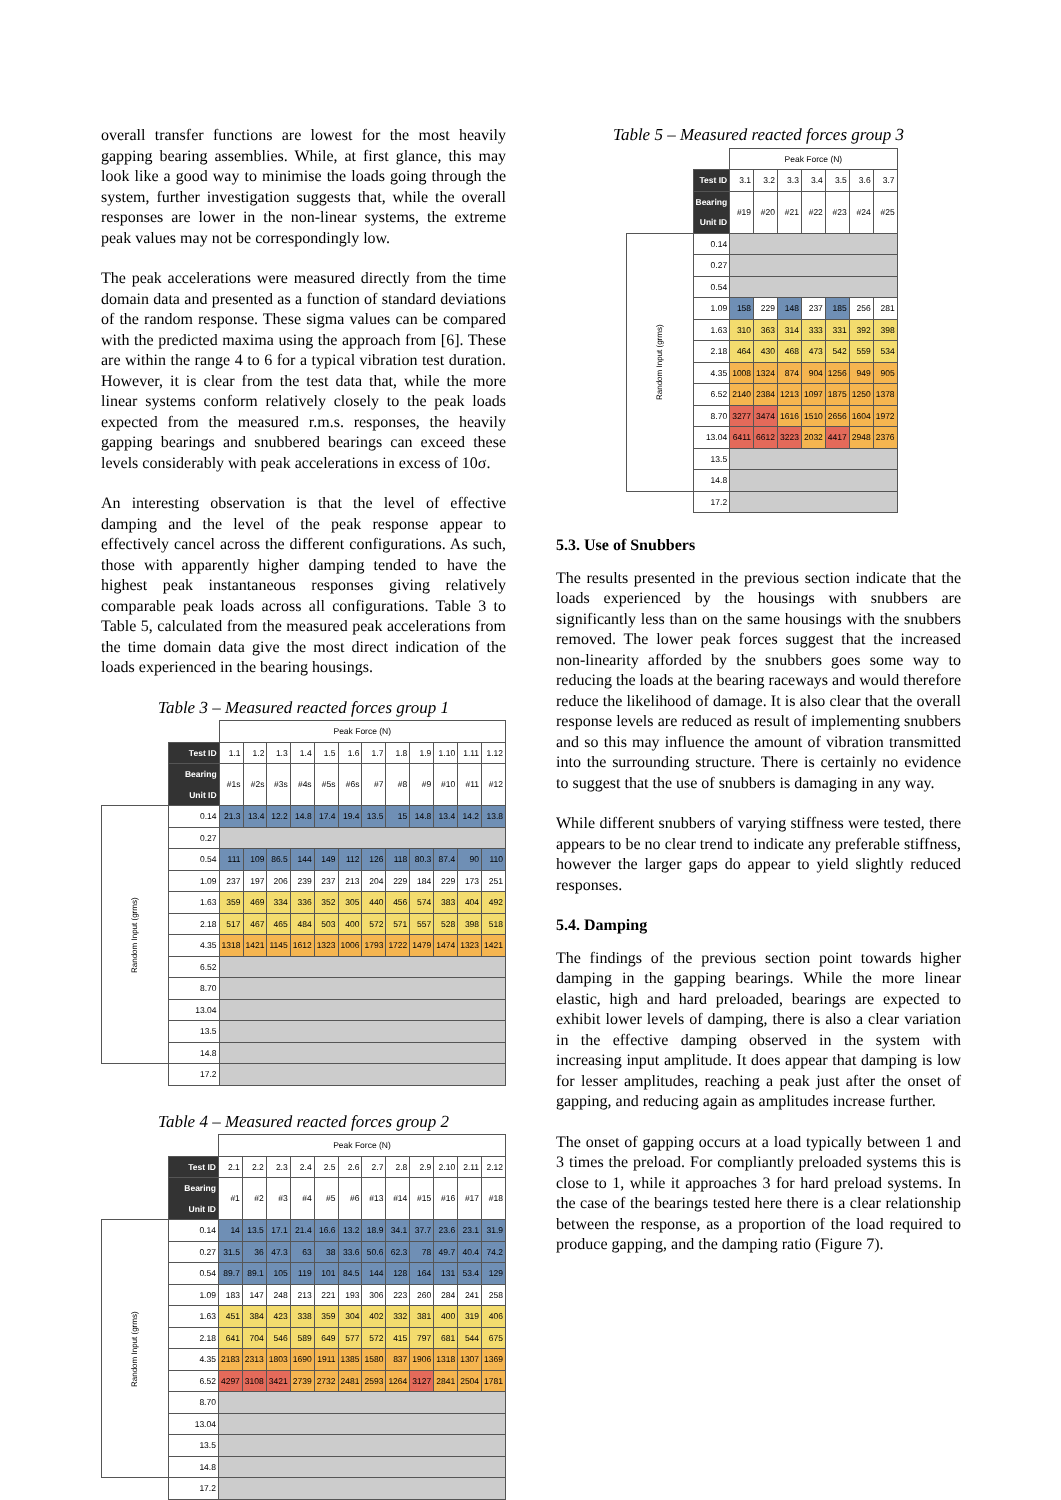overall transfer functions are lowest for the most heavily gapping bearing assemblies. While, at first glance, this may look like a good way to minimise the loads going through the system, further investigation suggests that, while the overall responses are lower in the non-linear systems, the extreme peak values may not be correspondingly low.
The peak accelerations were measured directly from the time domain data and presented as a function of standard deviations of the random response. These sigma values can be compared with the predicted maxima using the approach from [6]. These are within the range 4 to 6 for a typical vibration test duration. However, it is clear from the test data that, while the more linear systems conform relatively closely to the peak loads expected from the measured r.m.s. responses, the heavily gapping bearings and snubbered bearings can exceed these levels considerably with peak accelerations in excess of 10σ.
An interesting observation is that the level of effective damping and the level of the peak response appear to effectively cancel across the different configurations. As such, those with apparently higher damping tended to have the highest peak instantaneous responses giving relatively comparable peak loads across all configurations. Table 3 to Table 5, calculated from the measured peak accelerations from the time domain data give the most direct indication of the loads experienced in the bearing housings.
Table 3 – Measured reacted forces group 1
| | | Peak Force (N) | | | | | | | | | | | |
| | Test ID | 1.1 | 1.2 | 1.3 | 1.4 | 1.5 | 1.6 | 1.7 | 1.8 | 1.9 | 1.10 | 1.11 | 1.12 |
| | Bearing Unit ID | #1s | #2s | #3s | #4s | #5s | #6s | #7 | #8 | #9 | #10 | #11 | #12 |
| Random Input (grms) | 0.14 | 21.3 | 13.4 | 12.2 | 14.8 | 17.4 | 19.4 | 13.5 | 15 | 14.8 | 13.4 | 14.2 | 13.8 |
| | 0.27 | | | | | | | | | | | | |
| | 0.54 | 111 | 109 | 86.5 | 144 | 149 | 112 | 126 | 118 | 80.3 | 87.4 | 90 | 110 |
| | 1.09 | 237 | 197 | 206 | 239 | 237 | 213 | 204 | 229 | 184 | 229 | 173 | 251 |
| | 1.63 | 359 | 469 | 334 | 336 | 352 | 305 | 440 | 456 | 574 | 383 | 404 | 492 |
| | 2.18 | 517 | 467 | 465 | 484 | 503 | 400 | 572 | 571 | 557 | 528 | 398 | 518 |
| | 4.35 | 1318 | 1421 | 1145 | 1612 | 1323 | 1006 | 1793 | 1722 | 1479 | 1474 | 1323 | 1421 |
| | 6.52 | | | | | | | | | | | | |
| | 8.70 | | | | | | | | | | | | |
| | 13.04 | | | | | | | | | | | | |
| | 13.5 | | | | | | | | | | | | |
| | 14.8 | | | | | | | | | | | | |
| | 17.2 | | | | | | | | | | | | |
Table 4 – Measured reacted forces group 2
| | | Peak Force (N) | | | | | | | | | | | |
| | Test ID | 2.1 | 2.2 | 2.3 | 2.4 | 2.5 | 2.6 | 2.7 | 2.8 | 2.9 | 2.10 | 2.11 | 2.12 |
| | Bearing Unit ID | #1 | #2 | #3 | #4 | #5 | #6 | #13 | #14 | #15 | #16 | #17 | #18 |
| Random Input (grms) | 0.14 | 14 | 13.5 | 17.1 | 21.4 | 16.6 | 13.2 | 18.9 | 34.1 | 37.7 | 23.6 | 23.1 | 31.9 |
| | 0.27 | 31.5 | 36 | 47.3 | 63 | 38 | 33.6 | 50.6 | 62.3 | 78 | 49.7 | 40.4 | 74.2 |
| | 0.54 | 89.7 | 89.1 | 105 | 119 | 101 | 84.5 | 144 | 128 | 164 | 131 | 53.4 | 129 |
| | 1.09 | 183 | 147 | 248 | 213 | 221 | 193 | 306 | 223 | 260 | 284 | 241 | 258 |
| | 1.63 | 451 | 384 | 423 | 338 | 359 | 304 | 402 | 332 | 381 | 400 | 319 | 406 |
| | 2.18 | 641 | 704 | 546 | 589 | 649 | 577 | 572 | 415 | 797 | 681 | 544 | 675 |
| | 4.35 | 2183 | 2313 | 1803 | 1690 | 1911 | 1385 | 1580 | 837 | 1906 | 1318 | 1307 | 1369 |
| | 6.52 | 4297 | 3108 | 3421 | 2739 | 2732 | 2481 | 2593 | 1264 | 3127 | 2841 | 2504 | 1781 |
| | 8.70 | | | | | | | | | | | | |
| | 13.04 | | | | | | | | | | | | |
| | 13.5 | | | | | | | | | | | | |
| | 14.8 | | | | | | | | | | | | |
| | 17.2 | | | | | | | | | | | | |
Table 5 – Measured reacted forces group 3
| | | Peak Force (N) | | | | | | |
| | Test ID | 3.1 | 3.2 | 3.3 | 3.4 | 3.5 | 3.6 | 3.7 |
| | Bearing Unit ID | #19 | #20 | #21 | #22 | #23 | #24 | #25 |
| Random Input (grms) | 0.14 | | | | | | | |
| | 0.27 | | | | | | | |
| | 0.54 | | | | | | | |
| | 1.09 | 158 | 229 | 148 | 237 | 185 | 256 | 281 |
| | 1.63 | 310 | 363 | 314 | 333 | 331 | 392 | 398 |
| | 2.18 | 464 | 430 | 468 | 473 | 542 | 559 | 534 |
| | 4.35 | 1008 | 1324 | 874 | 904 | 1256 | 949 | 905 |
| | 6.52 | 2140 | 2384 | 1213 | 1097 | 1875 | 1250 | 1378 |
| | 8.70 | 3277 | 3474 | 1616 | 1510 | 2656 | 1604 | 1972 |
| | 13.04 | 6411 | 6612 | 3223 | 2032 | 4417 | 2948 | 2376 |
| | 13.5 | | | | | | | |
| | 14.8 | | | | | | | |
| | 17.2 | | | | | | | |
5.3. Use of Snubbers
The results presented in the previous section indicate that the loads experienced by the housings with snubbers are significantly less than on the same housings with the snubbers removed. The lower peak forces suggest that the increased non-linearity afforded by the snubbers goes some way to reducing the loads at the bearing raceways and would therefore reduce the likelihood of damage. It is also clear that the overall response levels are reduced as result of implementing snubbers and so this may influence the amount of vibration transmitted into the surrounding structure. There is certainly no evidence to suggest that the use of snubbers is damaging in any way.
While different snubbers of varying stiffness were tested, there appears to be no clear trend to indicate any preferable stiffness, however the larger gaps do appear to yield slightly reduced responses.
5.4. Damping
The findings of the previous section point towards higher damping in the gapping bearings. While the more linear elastic, high and hard preloaded, bearings are expected to exhibit lower levels of damping, there is also a clear variation in the effective damping observed in the system with increasing input amplitude. It does appear that damping is low for lesser amplitudes, reaching a peak just after the onset of gapping, and reducing again as amplitudes increase further.
The onset of gapping occurs at a load typically between 1 and 3 times the preload. For compliantly preloaded systems this is close to 1, while it approaches 3 for hard preload systems. In the case of the bearings tested here there is a clear relationship between the response, as a proportion of the load required to produce gapping, and the damping ratio (Figure 7).